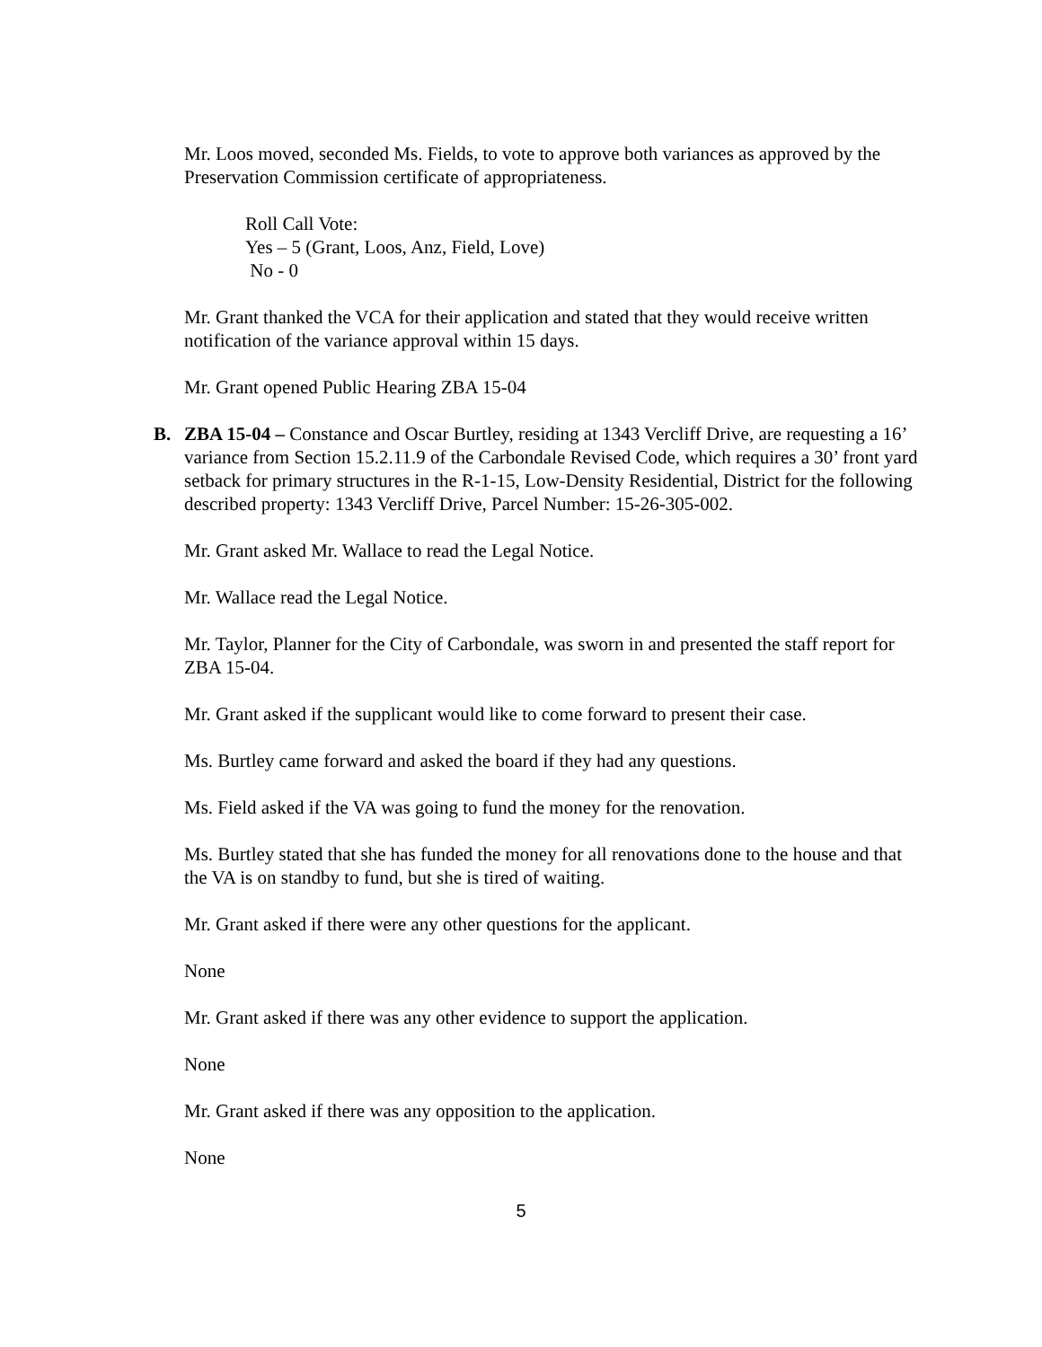Mr. Loos moved, seconded Ms. Fields, to vote to approve both variances as approved by the Preservation Commission certificate of appropriateness.
Roll Call Vote:
Yes – 5 (Grant, Loos, Anz, Field, Love)
No - 0
Mr. Grant thanked the VCA for their application and stated that they would receive written notification of the variance approval within 15 days.
Mr. Grant opened Public Hearing ZBA 15-04
B. ZBA 15-04 – Constance and Oscar Burtley, residing at 1343 Vercliff Drive, are requesting a 16’ variance from Section 15.2.11.9 of the Carbondale Revised Code, which requires a 30’ front yard setback for primary structures in the R-1-15, Low-Density Residential, District for the following described property: 1343 Vercliff Drive, Parcel Number: 15-26-305-002.
Mr. Grant asked Mr. Wallace to read the Legal Notice.
Mr. Wallace read the Legal Notice.
Mr. Taylor, Planner for the City of Carbondale, was sworn in and presented the staff report for ZBA 15-04.
Mr. Grant asked if the supplicant would like to come forward to present their case.
Ms. Burtley came forward and asked the board if they had any questions.
Ms. Field asked if the VA was going to fund the money for the renovation.
Ms. Burtley stated that she has funded the money for all renovations done to the house and that the VA is on standby to fund, but she is tired of waiting.
Mr. Grant asked if there were any other questions for the applicant.
None
Mr. Grant asked if there was any other evidence to support the application.
None
Mr. Grant asked if there was any opposition to the application.
None
5